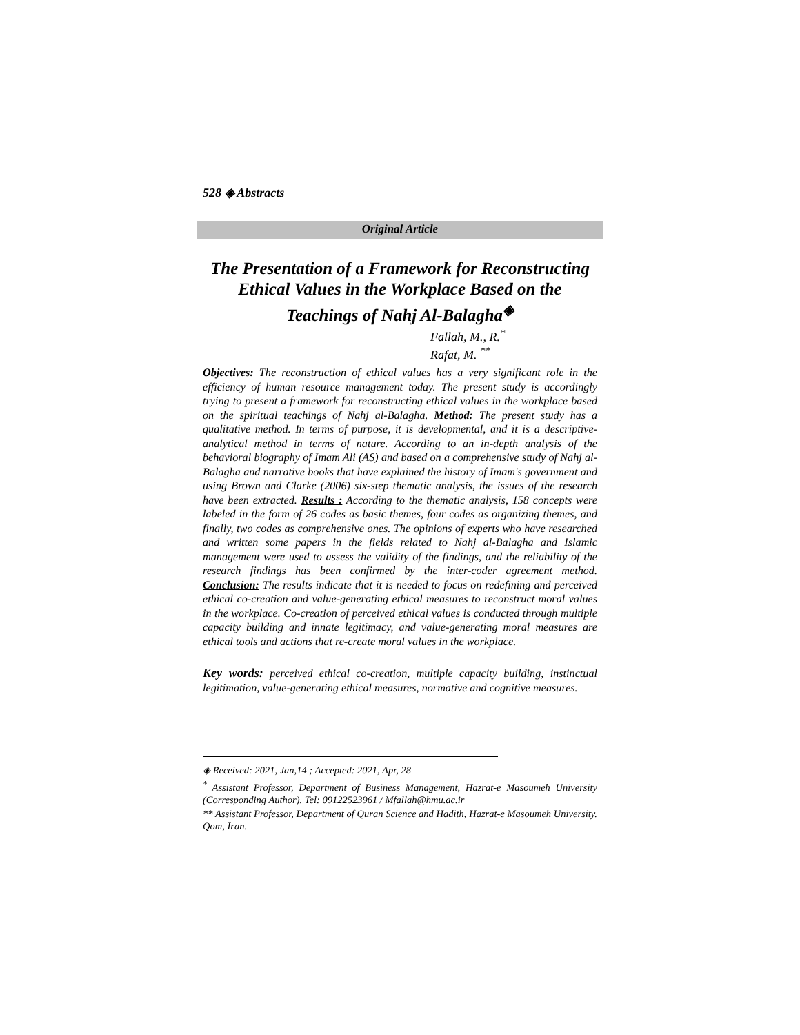528 ◈ Abstracts
Original Article
The Presentation of a Framework for Reconstructing Ethical Values in the Workplace Based on the Teachings of Nahj Al-Balagha<sup>◈</sup>
Fallah, M., R.<sup>*</sup>
Rafat, M. <sup>**</sup>
Objectives: The reconstruction of ethical values has a very significant role in the efficiency of human resource management today. The present study is accordingly trying to present a framework for reconstructing ethical values in the workplace based on the spiritual teachings of Nahj al-Balagha. Method: The present study has a qualitative method. In terms of purpose, it is developmental, and it is a descriptive-analytical method in terms of nature. According to an in-depth analysis of the behavioral biography of Imam Ali (AS) and based on a comprehensive study of Nahj al-Balagha and narrative books that have explained the history of Imam's government and using Brown and Clarke (2006) six-step thematic analysis, the issues of the research have been extracted. Results : According to the thematic analysis, 158 concepts were labeled in the form of 26 codes as basic themes, four codes as organizing themes, and finally, two codes as comprehensive ones. The opinions of experts who have researched and written some papers in the fields related to Nahj al-Balagha and Islamic management were used to assess the validity of the findings, and the reliability of the research findings has been confirmed by the inter-coder agreement method. Conclusion: The results indicate that it is needed to focus on redefining and perceived ethical co-creation and value-generating ethical measures to reconstruct moral values in the workplace. Co-creation of perceived ethical values is conducted through multiple capacity building and innate legitimacy, and value-generating moral measures are ethical tools and actions that re-create moral values in the workplace.
Key words: perceived ethical co-creation, multiple capacity building, instinctual legitimation, value-generating ethical measures, normative and cognitive measures.
◈ Received: 2021, Jan,14 ; Accepted: 2021, Apr, 28
<sup>*</sup> Assistant Professor, Department of Business Management, Hazrat-e Masoumeh University (Corresponding Author). Tel: 09122523961 / Mfallah@hmu.ac.ir
** Assistant Professor, Department of Quran Science and Hadith, Hazrat-e Masoumeh University. Qom, Iran.